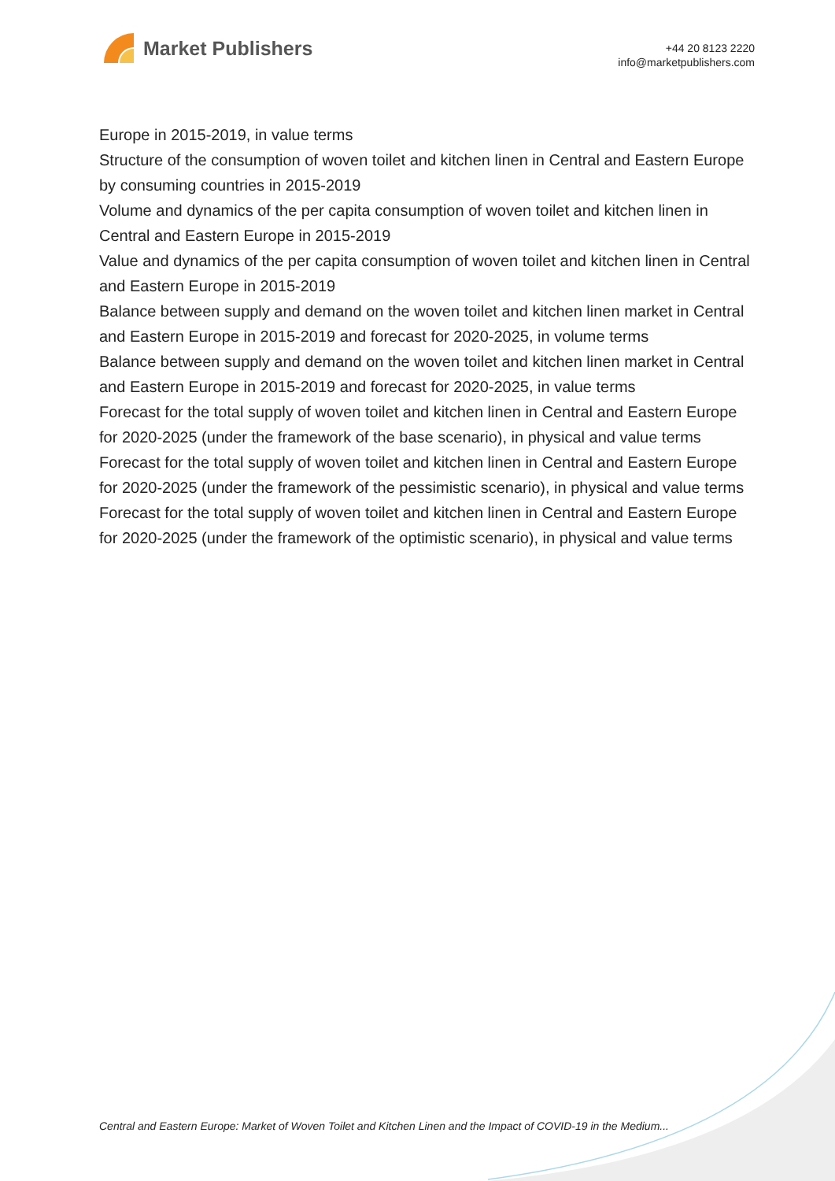Market Publishers
+44 20 8123 2220
info@marketpublishers.com
Europe in 2015-2019, in value terms
Structure of the consumption of woven toilet and kitchen linen in Central and Eastern Europe by consuming countries in 2015-2019
Volume and dynamics of the per capita consumption of woven toilet and kitchen linen in Central and Eastern Europe in 2015-2019
Value and dynamics of the per capita consumption of woven toilet and kitchen linen in Central and Eastern Europe in 2015-2019
Balance between supply and demand on the woven toilet and kitchen linen market in Central and Eastern Europe in 2015-2019 and forecast for 2020-2025, in volume terms
Balance between supply and demand on the woven toilet and kitchen linen market in Central and Eastern Europe in 2015-2019 and forecast for 2020-2025, in value terms
Forecast for the total supply of woven toilet and kitchen linen in Central and Eastern Europe for 2020-2025 (under the framework of the base scenario), in physical and value terms
Forecast for the total supply of woven toilet and kitchen linen in Central and Eastern Europe for 2020-2025 (under the framework of the pessimistic scenario), in physical and value terms
Forecast for the total supply of woven toilet and kitchen linen in Central and Eastern Europe for 2020-2025 (under the framework of the optimistic scenario), in physical and value terms
Central and Eastern Europe: Market of Woven Toilet and Kitchen Linen and the Impact of COVID-19 in the Medium...